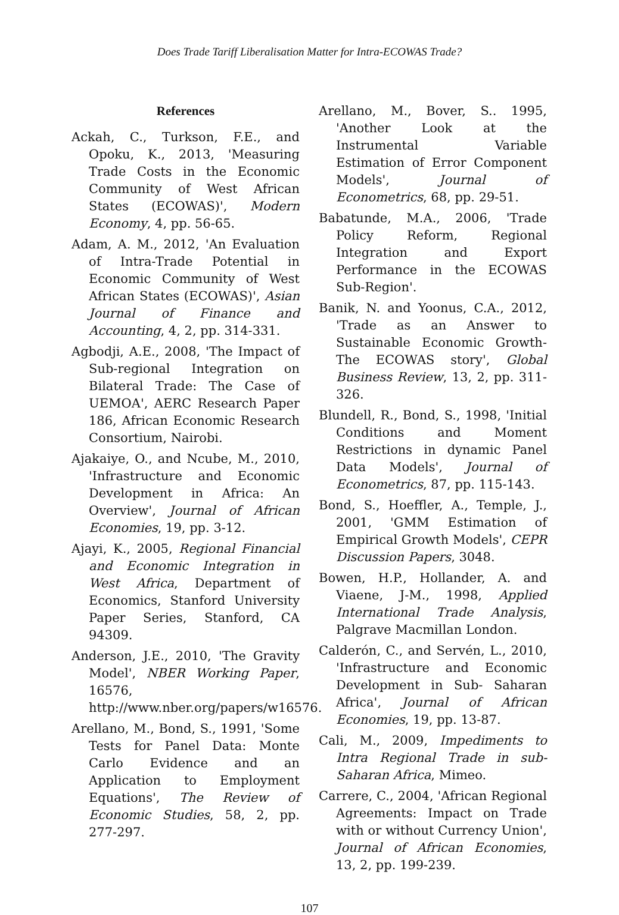Does Trade Tariff Liberalisation Matter for Intra-ECOWAS Trade?
References
Ackah, C., Turkson, F.E., and Opoku, K., 2013, 'Measuring Trade Costs in the Economic Community of West African States (ECOWAS)', Modern Economy, 4, pp. 56-65.
Adam, A. M., 2012, 'An Evaluation of Intra-Trade Potential in Economic Community of West African States (ECOWAS)', Asian Journal of Finance and Accounting, 4, 2, pp. 314-331.
Agbodji, A.E., 2008, 'The Impact of Sub-regional Integration on Bilateral Trade: The Case of UEMOA', AERC Research Paper 186, African Economic Research Consortium, Nairobi.
Ajakaiye, O., and Ncube, M., 2010, 'Infrastructure and Economic Development in Africa: An Overview', Journal of African Economies, 19, pp. 3-12.
Ajayi, K., 2005, Regional Financial and Economic Integration in West Africa, Department of Economics, Stanford University Paper Series, Stanford, CA 94309.
Anderson, J.E., 2010, 'The Gravity Model', NBER Working Paper, 16576, http://www.nber.org/papers/w16576.
Arellano, M., Bond, S., 1991, 'Some Tests for Panel Data: Monte Carlo Evidence and an Application to Employment Equations', The Review of Economic Studies, 58, 2, pp. 277-297.
Arellano, M., Bover, S.. 1995, 'Another Look at the Instrumental Variable Estimation of Error Component Models', Journal of Econometrics, 68, pp. 29-51.
Babatunde, M.A., 2006, 'Trade Policy Reform, Regional Integration and Export Performance in the ECOWAS Sub-Region'.
Banik, N. and Yoonus, C.A., 2012, 'Trade as an Answer to Sustainable Economic Growth-The ECOWAS story', Global Business Review, 13, 2, pp. 311-326.
Blundell, R., Bond, S., 1998, 'Initial Conditions and Moment Restrictions in dynamic Panel Data Models', Journal of Econometrics, 87, pp. 115-143.
Bond, S., Hoeffler, A., Temple, J., 2001, 'GMM Estimation of Empirical Growth Models', CEPR Discussion Papers, 3048.
Bowen, H.P., Hollander, A. and Viaene, J-M., 1998, Applied International Trade Analysis, Palgrave Macmillan London.
Calderón, C., and Servén, L., 2010, 'Infrastructure and Economic Development in Sub- Saharan Africa', Journal of African Economies, 19, pp. 13-87.
Cali, M., 2009, Impediments to Intra Regional Trade in sub-Saharan Africa, Mimeo.
Carrere, C., 2004, 'African Regional Agreements: Impact on Trade with or without Currency Union', Journal of African Economies, 13, 2, pp. 199-239.
107